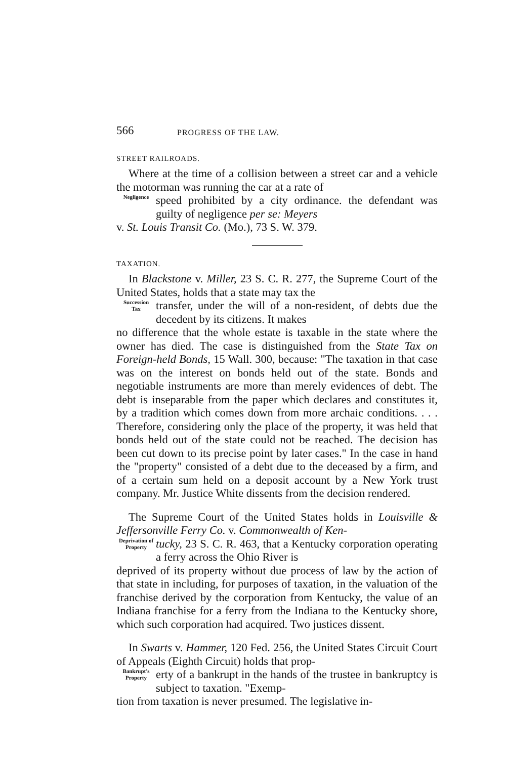566 PROGRESS OF THE LAW.
STREET RAILROADS.
Where at the time of a collision between a street car and a vehicle the motorman was running the car at a rate of
Negligence speed prohibited by a city ordinance. the defendant was guilty of negligence per se: Meyers
v. St. Louis Transit Co. (Mo.), 73 S. W. 379.
TAXATION.
In Blackstone v. Miller, 23 S. C. R. 277, the Supreme Court of the United States, holds that a state may tax the
Succession
Tax transfer, under the will of a non-resident, of debts due the decedent by its citizens. It makes
no difference that the whole estate is taxable in the state where the owner has died. The case is distinguished from the State Tax on Foreign-held Bonds, 15 Wall. 300, because: "The taxation in that case was on the interest on bonds held out of the state. Bonds and negotiable instruments are more than merely evidences of debt. The debt is inseparable from the paper which declares and constitutes it, by a tradition which comes down from more archaic conditions. . . . Therefore, considering only the place of the property, it was held that bonds held out of the state could not be reached. The decision has been cut down to its precise point by later cases." In the case in hand the "property" consisted of a debt due to the deceased by a firm, and of a certain sum held on a deposit account by a New York trust company. Mr. Justice White dissents from the decision rendered.
The Supreme Court of the United States holds in Louisville & Jeffersonville Ferry Co. v. Commonwealth of Ken-
Deprivation of
Property tucky, 23 S. C. R. 463, that a Kentucky corporation operating a ferry across the Ohio River is
deprived of its property without due process of law by the action of that state in including, for purposes of taxation, in the valuation of the franchise derived by the corporation from Kentucky, the value of an Indiana franchise for a ferry from the Indiana to the Kentucky shore, which such corporation had acquired. Two justices dissent.
In Swarts v. Hammer, 120 Fed. 256, the United States Circuit Court of Appeals (Eighth Circuit) holds that prop-
Bankrupt's
Property erty of a bankrupt in the hands of the trustee in bankruptcy is subject to taxation. "Exemp-
tion from taxation is never presumed. The legislative in-